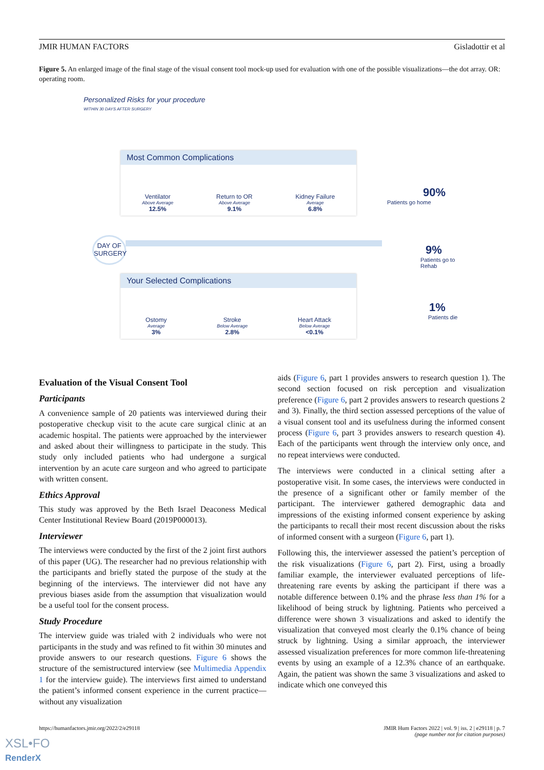JMIR HUMAN FACTORS Gisladottir et al
Figure 5. An enlarged image of the final stage of the visual consent tool mock-up used for evaluation with one of the possible visualizations—the dot array. OR: operating room.
Personalized Risks for your procedure
WITHIN 30 DAYS AFTER SURGERY
Most Common Complications
Ventilator
Above Average
12.5%
Return to OR
Above Average
9.1%
Kidney Failure
Average
6.8%
DAY OF SURGERY
Your Selected Complications
Ostomy
Average
3%
Stroke
Below Average
2.8%
Heart Attack
Below Average
<0.1%
90%
Patients go home
9%
Patients go to Rehab
1%
Patients die
Evaluation of the Visual Consent Tool
Participants
A convenience sample of 20 patients was interviewed during their postoperative checkup visit to the acute care surgical clinic at an academic hospital. The patients were approached by the interviewer and asked about their willingness to participate in the study. This study only included patients who had undergone a surgical intervention by an acute care surgeon and who agreed to participate with written consent.
Ethics Approval
This study was approved by the Beth Israel Deaconess Medical Center Institutional Review Board (2019P000013).
Interviewer
The interviews were conducted by the first of the 2 joint first authors of this paper (UG). The researcher had no previous relationship with the participants and briefly stated the purpose of the study at the beginning of the interviews. The interviewer did not have any previous biases aside from the assumption that visualization would be a useful tool for the consent process.
Study Procedure
The interview guide was trialed with 2 individuals who were not participants in the study and was refined to fit within 30 minutes and provide answers to our research questions. Figure 6 shows the structure of the semistructured interview (see Multimedia Appendix 1 for the interview guide). The interviews first aimed to understand the patient’s informed consent experience in the current practice—without any visualization
aids (Figure 6, part 1 provides answers to research question 1). The second section focused on risk perception and visualization preference (Figure 6, part 2 provides answers to research questions 2 and 3). Finally, the third section assessed perceptions of the value of a visual consent tool and its usefulness during the informed consent process (Figure 6, part 3 provides answers to research question 4). Each of the participants went through the interview only once, and no repeat interviews were conducted.
The interviews were conducted in a clinical setting after a postoperative visit. In some cases, the interviews were conducted in the presence of a significant other or family member of the participant. The interviewer gathered demographic data and impressions of the existing informed consent experience by asking the participants to recall their most recent discussion about the risks of informed consent with a surgeon (Figure 6, part 1).
Following this, the interviewer assessed the patient’s perception of the risk visualizations (Figure 6, part 2). First, using a broadly familiar example, the interviewer evaluated perceptions of life-threatening rare events by asking the participant if there was a notable difference between 0.1% and the phrase less than 1% for a likelihood of being struck by lightning. Patients who perceived a difference were shown 3 visualizations and asked to identify the visualization that conveyed most clearly the 0.1% chance of being struck by lightning. Using a similar approach, the interviewer assessed visualization preferences for more common life-threatening events by using an example of a 12.3% chance of an earthquake. Again, the patient was shown the same 3 visualizations and asked to indicate which one conveyed this
https://humanfactors.jmir.org/2022/2/e29118 JMIR Hum Factors 2022 | vol. 9 | iss. 2 | e29118 | p. 7
(page number not for citation purposes)
XSL•FO
RenderX